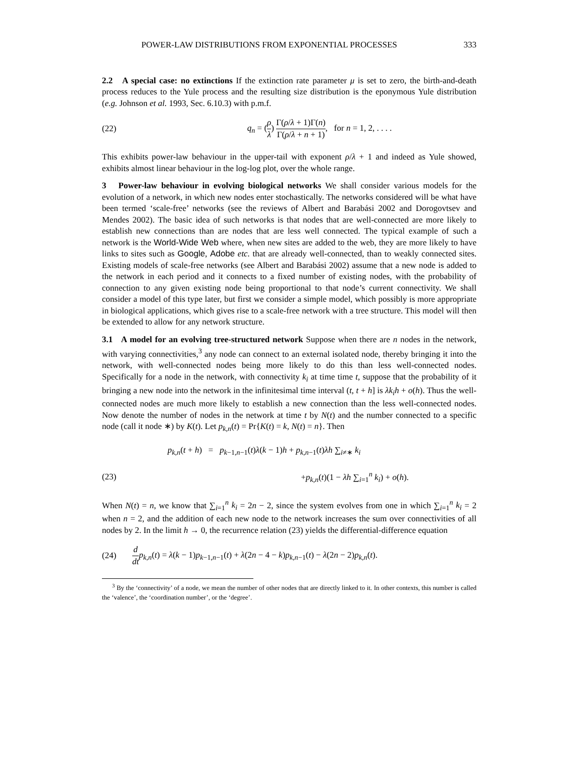POWER-LAW DISTRIBUTIONS FROM EXPONENTIAL PROCESSES 333
2.2 A special case: no extinctions If the extinction rate parameter μ is set to zero, the birth-and-death process reduces to the Yule process and the resulting size distribution is the eponymous Yule distribution (e.g. Johnson et al. 1993, Sec. 6.10.3) with p.m.f.
(22) q<sub>n</sub> = (ρ λ) Γ(ρ/λ + 1)Γ(n) Γ(ρ/λ + n + 1), for n = 1, 2, . . . .
This exhibits power-law behaviour in the upper-tail with exponent ρ/λ + 1 and indeed as Yule showed, exhibits almost linear behaviour in the log-log plot, over the whole range.
3 Power-law behaviour in evolving biological networks We shall consider various models for the evolution of a network, in which new nodes enter stochastically. The networks considered will be what have been termed ‘scale-free’ networks (see the reviews of Albert and Barabási 2002 and Dorogovtsev and Mendes 2002). The basic idea of such networks is that nodes that are well-connected are more likely to establish new connections than are nodes that are less well connected. The typical example of such a network is the World-Wide Web where, when new sites are added to the web, they are more likely to have links to sites such as Google, Adobe etc. that are already well-connected, than to weakly connected sites. Existing models of scale-free networks (see Albert and Barabási 2002) assume that a new node is added to the network in each period and it connects to a fixed number of existing nodes, with the probability of connection to any given existing node being proportional to that node’s current connectivity. We shall consider a model of this type later, but first we consider a simple model, which possibly is more appropriate in biological applications, which gives rise to a scale-free network with a tree structure. This model will then be extended to allow for any network structure.
3.1 A model for an evolving tree-structured network Suppose when there are n nodes in the network, with varying connectivities,<sup>3</sup> any node can connect to an external isolated node, thereby bringing it into the network, with well-connected nodes being more likely to do this than less well-connected nodes. Specifically for a node in the network, with connectivity k<sub>i</sub> at time time t, suppose that the probability of it bringing a new node into the network in the infinitesimal time interval (t, t + h] is λk<sub>i</sub>h + o(h). Thus the well-connected nodes are much more likely to establish a new connection than the less well-connected nodes. Now denote the number of nodes in the network at time t by N(t) and the number connected to a specific node (call it node ∗) by K(t). Let p<sub>k,n</sub>(t) = Pr{K(t) = k, N(t) = n}. Then
p<sub>k,n</sub>(t + h) = p<sub>k−1,n−1</sub>(t)λ(k − 1)h + p<sub>k,n−1</sub>(t)λh ∑<sub>i≠∗</sub> k<sub>i</sub>
(23) +p<sub>k,n</sub>(t)(1 − λh ∑<sub>i=1</sub><sup>n</sup> k<sub>i</sub>) + o(h).
When N(t) = n, we know that ∑<sub>i=1</sub><sup>n</sup> k<sub>i</sub> = 2n − 2, since the system evolves from one in which ∑<sub>i=1</sub><sup>n</sup> k<sub>i</sub> = 2 when n = 2, and the addition of each new node to the network increases the sum over connectivities of all nodes by 2. In the limit h → 0, the recurrence relation (23) yields the differential-difference equation
(24) d dt p<sub>k,n</sub>(t) = λ(k − 1)p<sub>k−1,n−1</sub>(t) + λ(2n − 4 − k)p<sub>k,n−1</sub>(t) − λ(2n − 2)p<sub>k,n</sub>(t).
<sup>3</sup> By the ‘connectivity’ of a node, we mean the number of other nodes that are directly linked to it. In other contexts, this number is called the ‘valence’, the ‘coordination number’, or the ‘degree’.